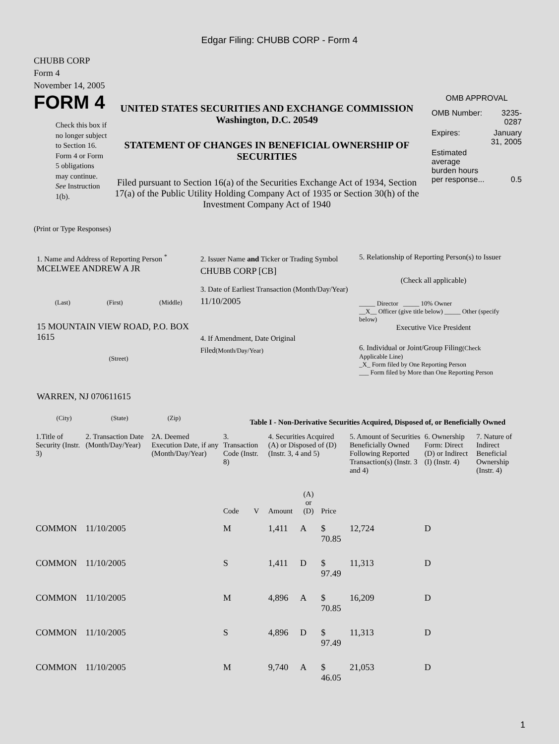Edgar Filing: CHUBB CORP - Form 4
CHUBB CORP
Form 4
November 14, 2005
FORM 4
Check this box if no longer subject to Section 16. Form 4 or Form 5 obligations may continue. See Instruction 1(b).
UNITED STATES SECURITIES AND EXCHANGE COMMISSION
Washington, D.C. 20549
STATEMENT OF CHANGES IN BENEFICIAL OWNERSHIP OF SECURITIES
Filed pursuant to Section 16(a) of the Securities Exchange Act of 1934, Section 17(a) of the Public Utility Holding Company Act of 1935 or Section 30(h) of the Investment Company Act of 1940
OMB APPROVAL
| OMB Number: | 3235-0287 |
| Expires: | January 31, 2005 |
| Estimated average burden hours per response... | 0.5 |
(Print or Type Responses)
1. Name and Address of Reporting Person <sup>*</sup>
MCELWEE ANDREW A JR
(Last) (First) (Middle)
15 MOUNTAIN VIEW ROAD, P.O. BOX 1615
(Street)
WARREN, NJ 070611615
(City) (State) (Zip)
2. Issuer Name and Ticker or Trading Symbol
CHUBB CORP [CB]
3. Date of Earliest Transaction (Month/Day/Year)
11/10/2005
4. If Amendment, Date Original Filed(Month/Day/Year)
5. Relationship of Reporting Person(s) to Issuer
(Check all applicable)
_____ Director _____ 10% Owner
__X__ Officer (give title below) _____ Other (specify below)
Executive Vice President
6. Individual or Joint/Group Filing(Check Applicable Line)
_X_ Form filed by One Reporting Person
___ Form filed by More than One Reporting Person
Table I - Non-Derivative Securities Acquired, Disposed of, or Beneficially Owned
| 1.Title of Security (Instr. 3) | 2. Transaction Date (Month/Day/Year) | 2A. Deemed Execution Date, if any (Month/Day/Year) | 3. Transaction Code (Instr. 8) | | 4. Securities Acquired (A) or Disposed of (D) (Instr. 3, 4 and 5) | | | 5. Amount of Securities Beneficially Owned Following Reported Transaction(s) (Instr. 3 and 4) | 6. Ownership Form: Direct (D) or Indirect (I) (Instr. 4) | 7. Nature of Indirect Beneficial Ownership (Instr. 4) |
| | | | Code | V | Amount | (A) or (D) | Price | | | |
| COMMON | 11/10/2005 | | M | | 1,411 | A | $ 70.85 | 12,724 | D | |
| COMMON | 11/10/2005 | | S | | 1,411 | D | $ 97.49 | 11,313 | D | |
| COMMON | 11/10/2005 | | M | | 4,896 | A | $ 70.85 | 16,209 | D | |
| COMMON | 11/10/2005 | | S | | 4,896 | D | $ 97.49 | 11,313 | D | |
| COMMON | 11/10/2005 | | M | | 9,740 | A | $ 46.05 | 21,053 | D | |
1